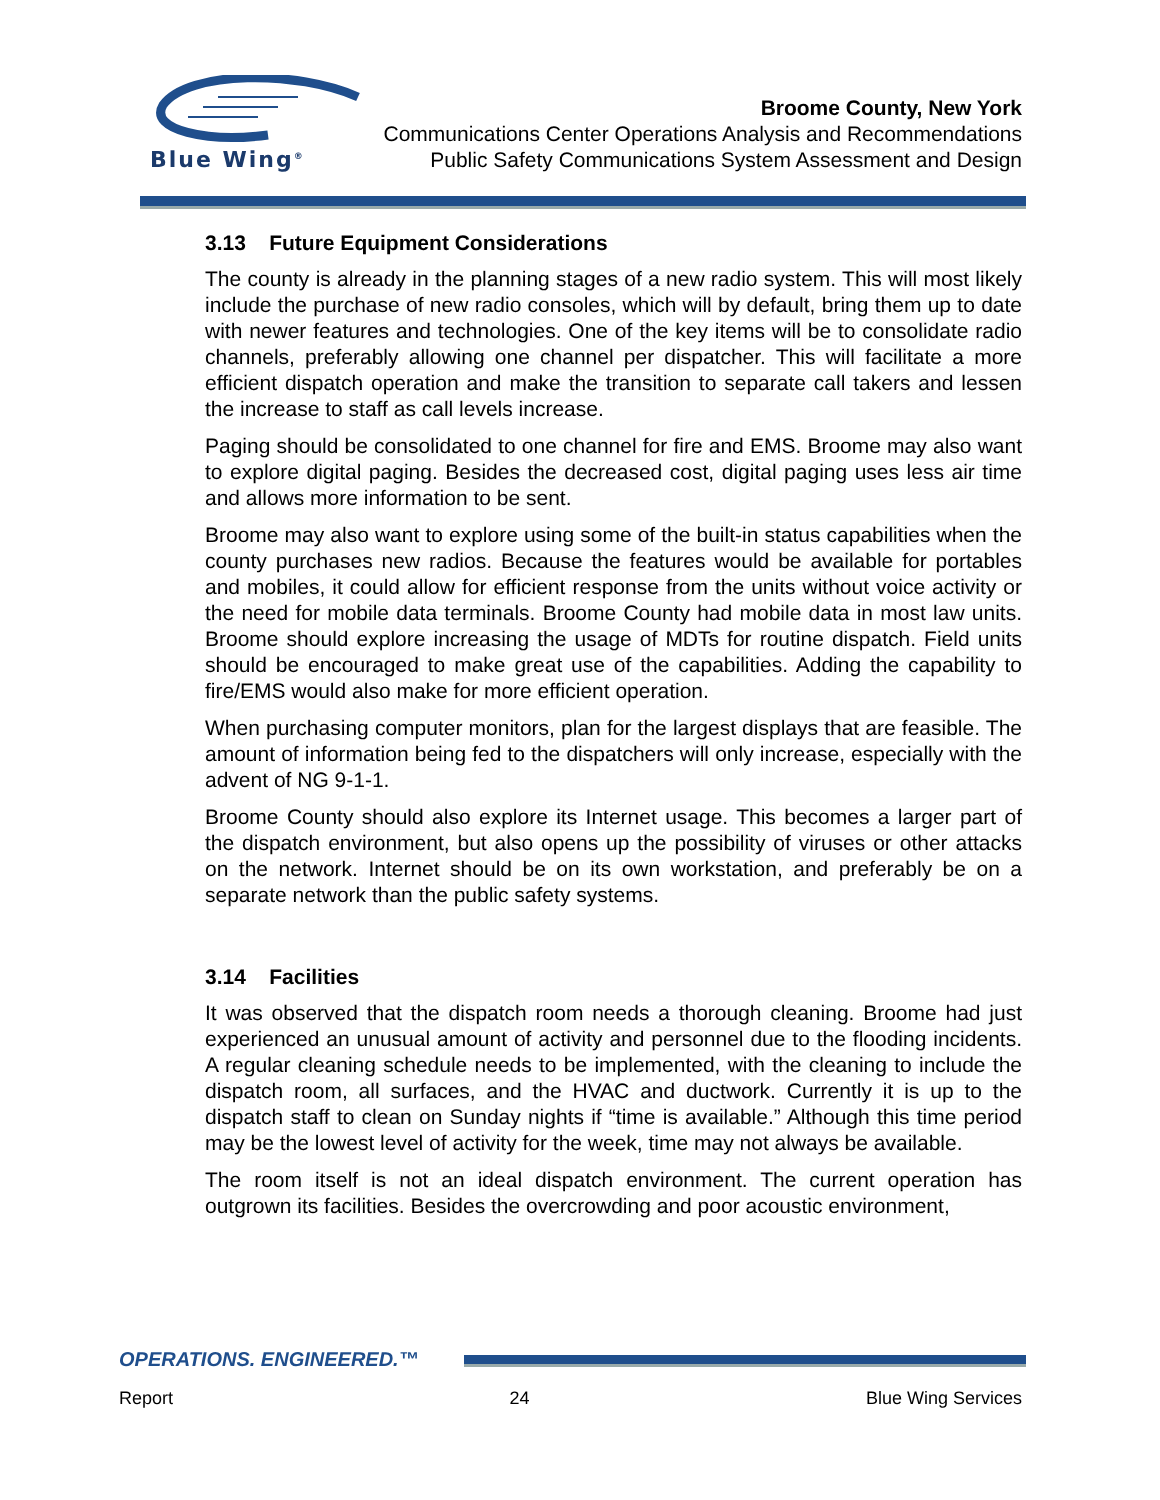Blue Wing<sup>®</sup>
Broome County, New York
Communications Center Operations Analysis and Recommendations
Public Safety Communications System Assessment and Design
3.13 Future Equipment Considerations
The county is already in the planning stages of a new radio system. This will most likely include the purchase of new radio consoles, which will by default, bring them up to date with newer features and technologies. One of the key items will be to consolidate radio channels, preferably allowing one channel per dispatcher. This will facilitate a more efficient dispatch operation and make the transition to separate call takers and lessen the increase to staff as call levels increase.
Paging should be consolidated to one channel for fire and EMS. Broome may also want to explore digital paging. Besides the decreased cost, digital paging uses less air time and allows more information to be sent.
Broome may also want to explore using some of the built-in status capabilities when the county purchases new radios. Because the features would be available for portables and mobiles, it could allow for efficient response from the units without voice activity or the need for mobile data terminals. Broome County had mobile data in most law units. Broome should explore increasing the usage of MDTs for routine dispatch. Field units should be encouraged to make great use of the capabilities. Adding the capability to fire/EMS would also make for more efficient operation.
When purchasing computer monitors, plan for the largest displays that are feasible. The amount of information being fed to the dispatchers will only increase, especially with the advent of NG 9-1-1.
Broome County should also explore its Internet usage. This becomes a larger part of the dispatch environment, but also opens up the possibility of viruses or other attacks on the network. Internet should be on its own workstation, and preferably be on a separate network than the public safety systems.
3.14 Facilities
It was observed that the dispatch room needs a thorough cleaning. Broome had just experienced an unusual amount of activity and personnel due to the flooding incidents. A regular cleaning schedule needs to be implemented, with the cleaning to include the dispatch room, all surfaces, and the HVAC and ductwork. Currently it is up to the dispatch staff to clean on Sunday nights if “time is available.” Although this time period may be the lowest level of activity for the week, time may not always be available.
The room itself is not an ideal dispatch environment. The current operation has outgrown its facilities. Besides the overcrowding and poor acoustic environment,
OPERATIONS. ENGINEERED.™
Report 24 Blue Wing Services